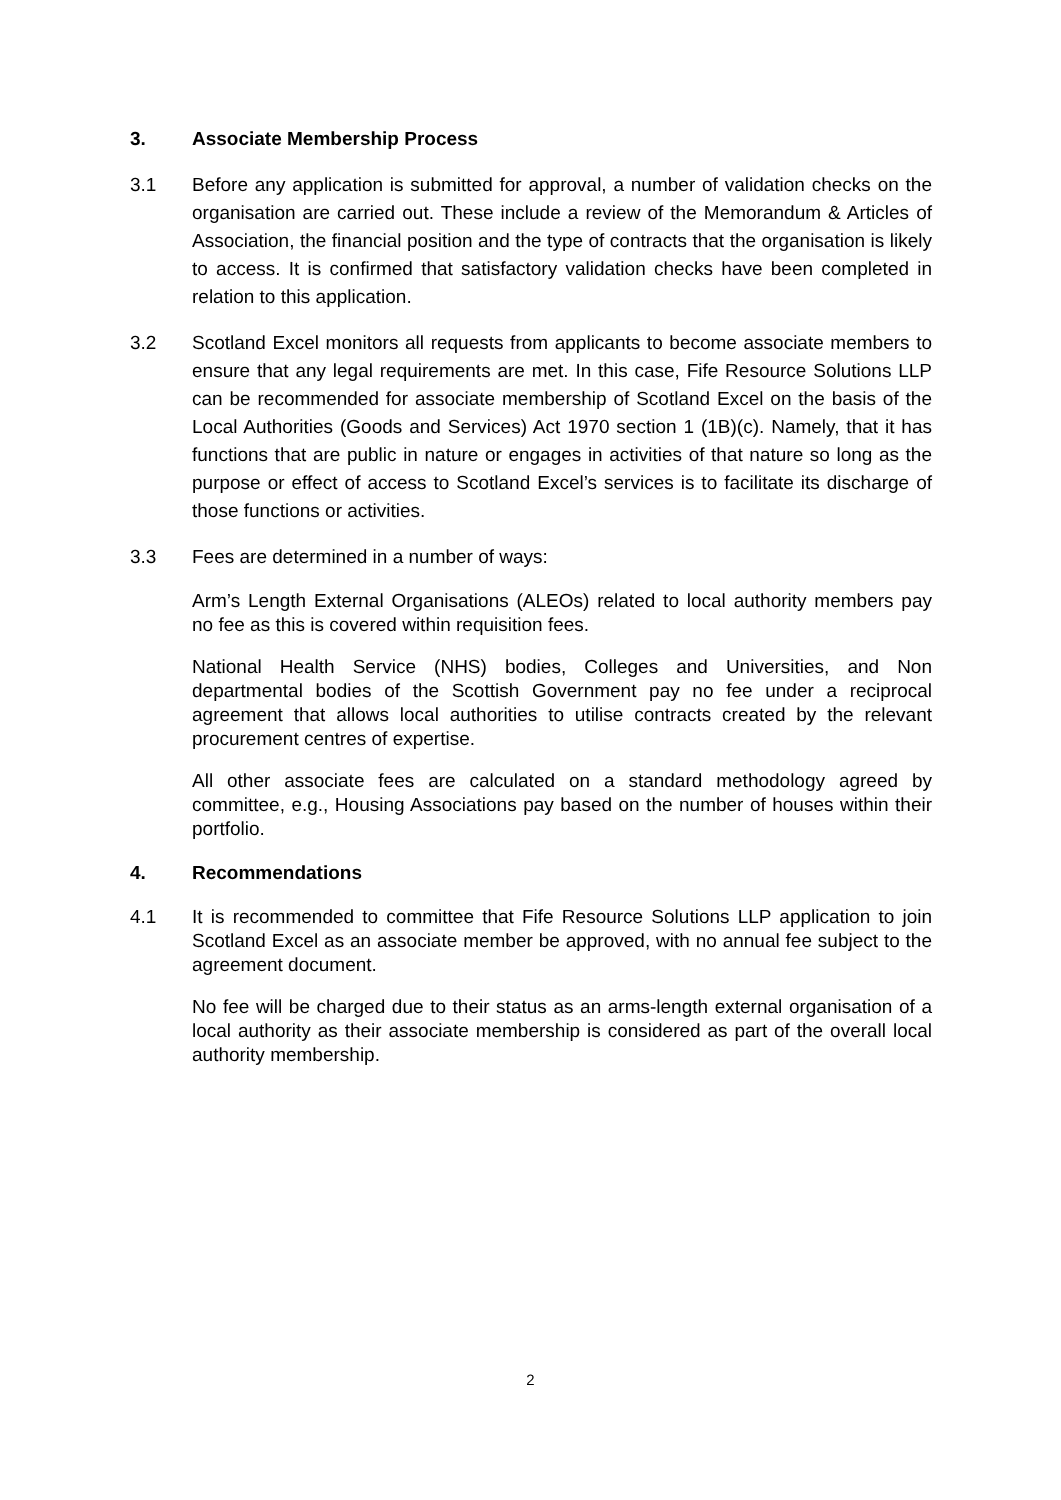3. Associate Membership Process
3.1 Before any application is submitted for approval, a number of validation checks on the organisation are carried out. These include a review of the Memorandum & Articles of Association, the financial position and the type of contracts that the organisation is likely to access. It is confirmed that satisfactory validation checks have been completed in relation to this application.
3.2 Scotland Excel monitors all requests from applicants to become associate members to ensure that any legal requirements are met. In this case, Fife Resource Solutions LLP can be recommended for associate membership of Scotland Excel on the basis of the Local Authorities (Goods and Services) Act 1970 section 1 (1B)(c). Namely, that it has functions that are public in nature or engages in activities of that nature so long as the purpose or effect of access to Scotland Excel’s services is to facilitate its discharge of those functions or activities.
3.3 Fees are determined in a number of ways:
Arm’s Length External Organisations (ALEOs) related to local authority members pay no fee as this is covered within requisition fees.
National Health Service (NHS) bodies, Colleges and Universities, and Non departmental bodies of the Scottish Government pay no fee under a reciprocal agreement that allows local authorities to utilise contracts created by the relevant procurement centres of expertise.
All other associate fees are calculated on a standard methodology agreed by committee, e.g., Housing Associations pay based on the number of houses within their portfolio.
4. Recommendations
4.1 It is recommended to committee that Fife Resource Solutions LLP application to join Scotland Excel as an associate member be approved, with no annual fee subject to the agreement document.
No fee will be charged due to their status as an arms-length external organisation of a local authority as their associate membership is considered as part of the overall local authority membership.
2